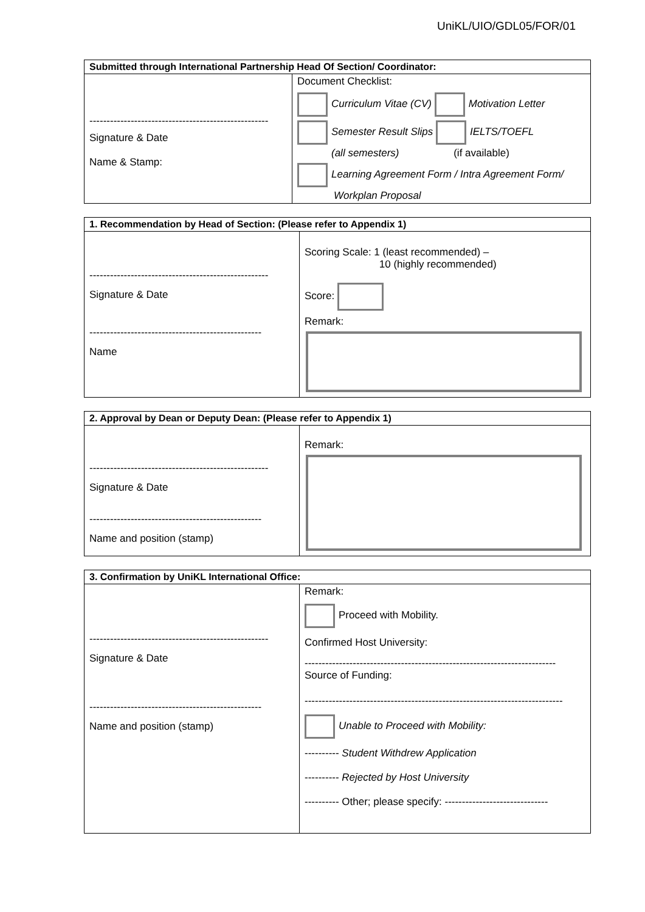UniKL/UIO/GDL05/FOR/01
| Submitted through International Partnership Head Of Section/ Coordinator: | |
| --- | --- |
| ---------------------------------------------------- Signature & Date Name & Stamp: | Document Checklist: Curriculum Vitae (CV) Motivation Letter Semester Result Slips IELTS/TOEFL (all semesters) (if available) Learning Agreement Form / Intra Agreement Form/ Workplan Proposal |
| 1. Recommendation by Head of Section: (Please refer to Appendix 1) | |
| --- | --- |
| ---------------------------------------------------- Signature & Date -------------------------------------------------- Name | Scoring Scale: 1 (least recommended) – 10 (highly recommended) Score: Remark: |
| 2. Approval by Dean or Deputy Dean: (Please refer to Appendix 1) | |
| --- | --- |
| ---------------------------------------------------- Signature & Date -------------------------------------------------- Name and position (stamp) | Remark: |
| 3. Confirmation by UniKL International Office: | |
| --- | --- |
| ---------------------------------------------------- Signature & Date -------------------------------------------------- Name and position (stamp) | Remark: Proceed with Mobility. Confirmed Host University: ------------------------------------------------------------------------- Source of Funding: --------------------------------------------------------------------------- Unable to Proceed with Mobility: ---------- Student Withdrew Application ---------- Rejected by Host University ---------- Other; please specify: ------------------------------ |